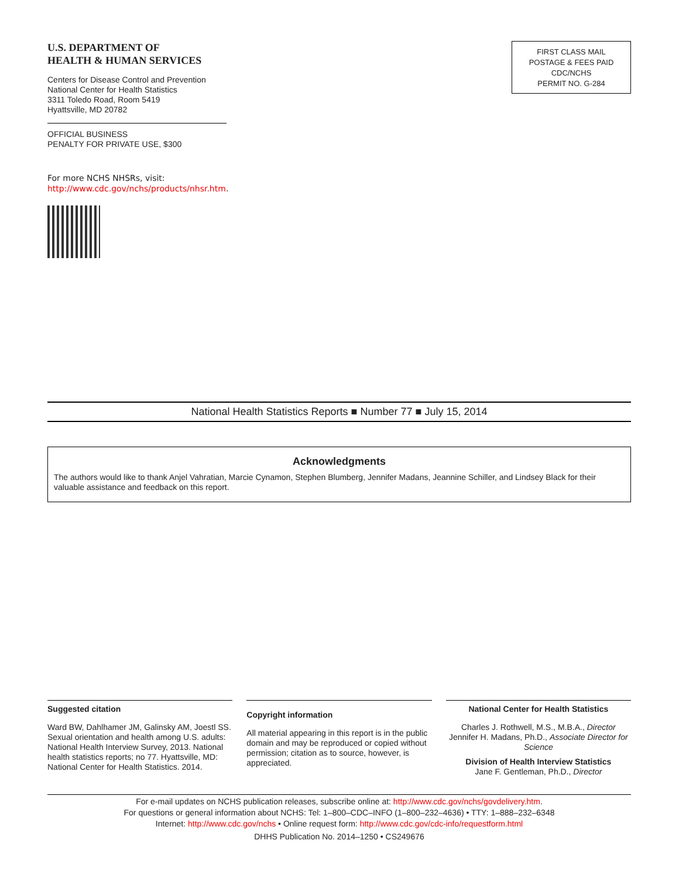U.S. DEPARTMENT OF
HEALTH & HUMAN SERVICES
Centers for Disease Control and Prevention
National Center for Health Statistics
3311 Toledo Road, Room 5419
Hyattsville, MD 20782
OFFICIAL BUSINESS
PENALTY FOR PRIVATE USE, $300
For more NCHS NHSRs, visit:
http://www.cdc.gov/nchs/products/nhsr.htm.
FIRST CLASS MAIL
POSTAGE & FEES PAID
CDC/NCHS
PERMIT NO. G-284
National Health Statistics Reports ■ Number 77 ■ July 15, 2014
Acknowledgments
The authors would like to thank Anjel Vahratian, Marcie Cynamon, Stephen Blumberg, Jennifer Madans, Jeannine Schiller, and Lindsey Black for their valuable assistance and feedback on this report.
Suggested citation
Ward BW, Dahlhamer JM, Galinsky AM, Joestl SS. Sexual orientation and health among U.S. adults: National Health Interview Survey, 2013. National health statistics reports; no 77. Hyattsville, MD: National Center for Health Statistics. 2014.
Copyright information
All material appearing in this report is in the public domain and may be reproduced or copied without permission; citation as to source, however, is appreciated.
National Center for Health Statistics
Charles J. Rothwell, M.S., M.B.A., Director
Jennifer H. Madans, Ph.D., Associate Director for Science
Division of Health Interview Statistics
Jane F. Gentleman, Ph.D., Director
For e-mail updates on NCHS publication releases, subscribe online at: http://www.cdc.gov/nchs/govdelivery.htm.
For questions or general information about NCHS: Tel: 1–800–CDC–INFO (1–800–232–4636) • TTY: 1–888–232–6348
Internet: http://www.cdc.gov/nchs • Online request form: http://www.cdc.gov/cdc-info/requestform.html
DHHS Publication No. 2014–1250 • CS249676